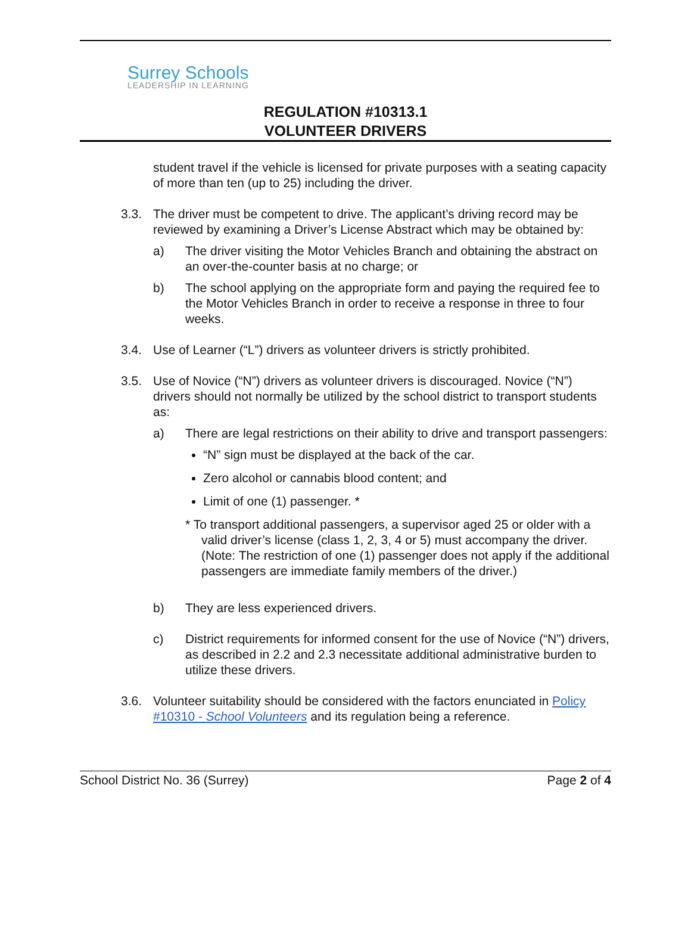Surrey Schools
LEADERSHIP IN LEARNING
REGULATION #10313.1
VOLUNTEER DRIVERS
student travel if the vehicle is licensed for private purposes with a seating capacity of more than ten (up to 25) including the driver.
3.3. The driver must be competent to drive. The applicant’s driving record may be reviewed by examining a Driver’s License Abstract which may be obtained by:
a) The driver visiting the Motor Vehicles Branch and obtaining the abstract on an over-the-counter basis at no charge; or
b) The school applying on the appropriate form and paying the required fee to the Motor Vehicles Branch in order to receive a response in three to four weeks.
3.4. Use of Learner (“L”) drivers as volunteer drivers is strictly prohibited.
3.5. Use of Novice (“N”) drivers as volunteer drivers is discouraged. Novice (“N”) drivers should not normally be utilized by the school district to transport students as:
a) There are legal restrictions on their ability to drive and transport passengers:
“N” sign must be displayed at the back of the car.
Zero alcohol or cannabis blood content; and
Limit of one (1) passenger. *
* To transport additional passengers, a supervisor aged 25 or older with a valid driver’s license (class 1, 2, 3, 4 or 5) must accompany the driver. (Note: The restriction of one (1) passenger does not apply if the additional passengers are immediate family members of the driver.)
b) They are less experienced drivers.
c) District requirements for informed consent for the use of Novice (“N”) drivers, as described in 2.2 and 2.3 necessitate additional administrative burden to utilize these drivers.
3.6. Volunteer suitability should be considered with the factors enunciated in Policy #10310 - School Volunteers and its regulation being a reference.
School District No. 36 (Surrey) Page 2 of 4